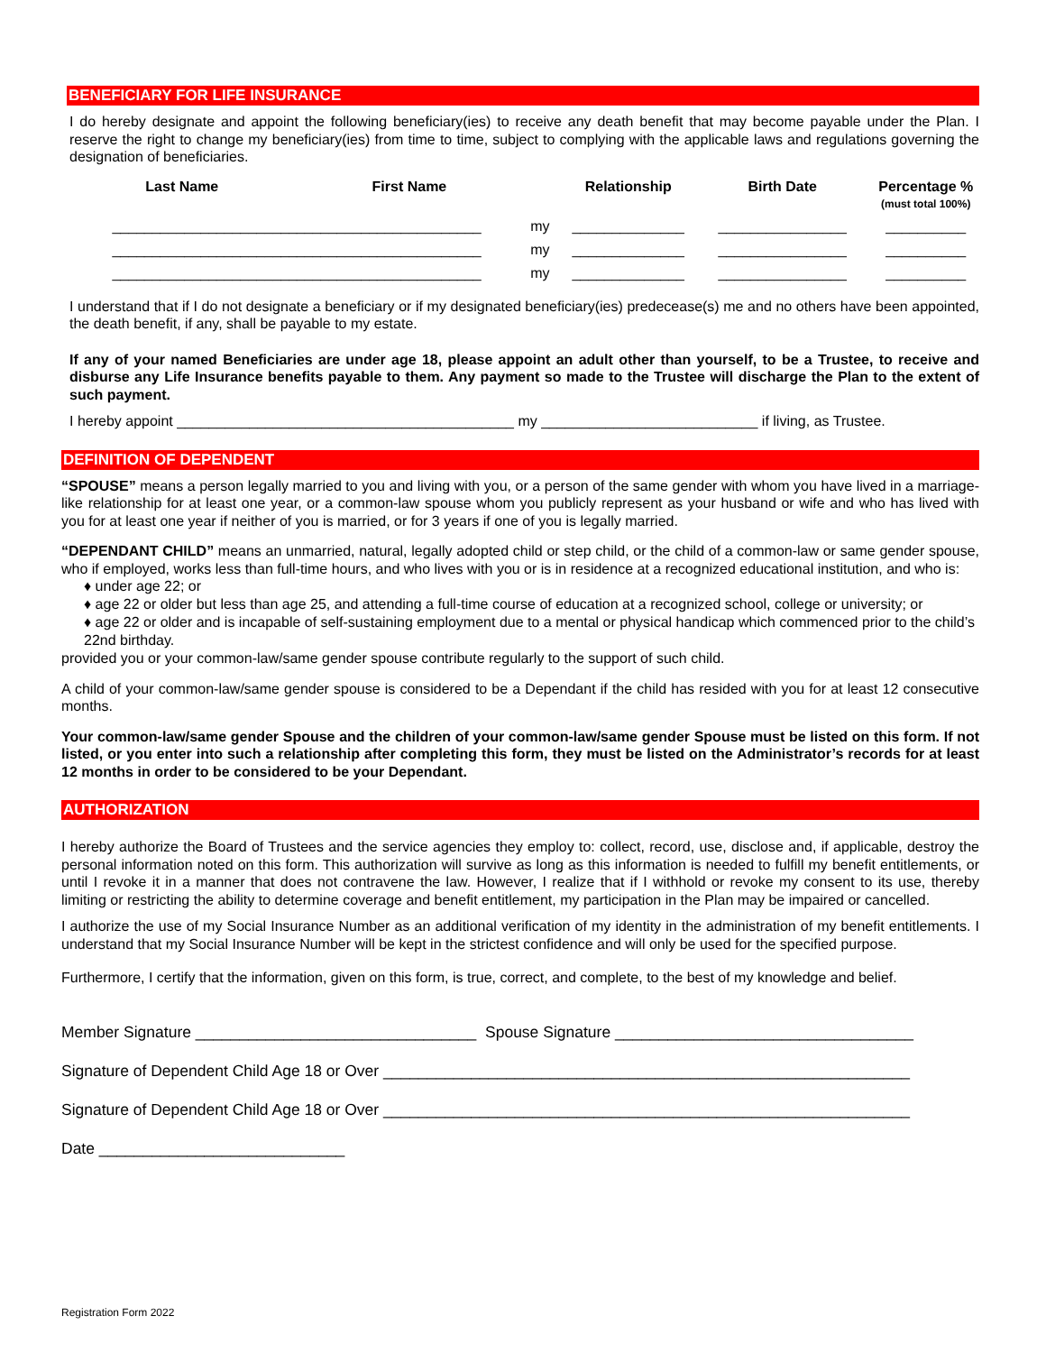BENEFICIARY FOR LIFE INSURANCE
I do hereby designate and appoint the following beneficiary(ies) to receive any death benefit that may become payable under the Plan. I reserve the right to change my beneficiary(ies) from time to time, subject to complying with the applicable laws and regulations governing the designation of beneficiaries.
| Last Name | First Name | | Relationship | Birth Date | Percentage % (must total 100%) |
| --- | --- | --- | --- | --- | --- |
| ______________________________________________ | | my | ______________ | ________________ | __________ |
| ______________________________________________ | | my | ______________ | ________________ | __________ |
| ______________________________________________ | | my | ______________ | ________________ | __________ |
I understand that if I do not designate a beneficiary or if my designated beneficiary(ies) predecease(s) me and no others have been appointed, the death benefit, if any, shall be payable to my estate.
If any of your named Beneficiaries are under age 18, please appoint an adult other than yourself, to be a Trustee, to receive and disburse any Life Insurance benefits payable to them. Any payment so made to the Trustee will discharge the Plan to the extent of such payment.
I hereby appoint __________________________________________ my ___________________________ if living, as Trustee.
DEFINITION OF DEPENDENT
“SPOUSE” means a person legally married to you and living with you, or a person of the same gender with whom you have lived in a marriage-like relationship for at least one year, or a common-law spouse whom you publicly represent as your husband or wife and who has lived with you for at least one year if neither of you is married, or for 3 years if one of you is legally married.
“DEPENDANT CHILD” means an unmarried, natural, legally adopted child or step child, or the child of a common-law or same gender spouse, who if employed, works less than full-time hours, and who lives with you or is in residence at a recognized educational institution, and who is:
♦ under age 22; or
♦ age 22 or older but less than age 25, and attending a full-time course of education at a recognized school, college or university; or
♦ age 22 or older and is incapable of self-sustaining employment due to a mental or physical handicap which commenced prior to the child’s 22nd birthday.
provided you or your common-law/same gender spouse contribute regularly to the support of such child.
A child of your common-law/same gender spouse is considered to be a Dependant if the child has resided with you for at least 12 consecutive months.
Your common-law/same gender Spouse and the children of your common-law/same gender Spouse must be listed on this form. If not listed, or you enter into such a relationship after completing this form, they must be listed on the Administrator’s records for at least 12 months in order to be considered to be your Dependant.
AUTHORIZATION
I hereby authorize the Board of Trustees and the service agencies they employ to: collect, record, use, disclose and, if applicable, destroy the personal information noted on this form. This authorization will survive as long as this information is needed to fulfill my benefit entitlements, or until I revoke it in a manner that does not contravene the law. However, I realize that if I withhold or revoke my consent to its use, thereby limiting or restricting the ability to determine coverage and benefit entitlement, my participation in the Plan may be impaired or cancelled.
I authorize the use of my Social Insurance Number as an additional verification of my identity in the administration of my benefit entitlements. I understand that my Social Insurance Number will be kept in the strictest confidence and will only be used for the specified purpose.
Furthermore, I certify that the information, given on this form, is true, correct, and complete, to the best of my knowledge and belief.
Member Signature ________________________________ Spouse Signature __________________________________
Signature of Dependent Child Age 18 or Over ____________________________________________________________
Signature of Dependent Child Age 18 or Over ____________________________________________________________
Date ____________________________
Registration Form 2022